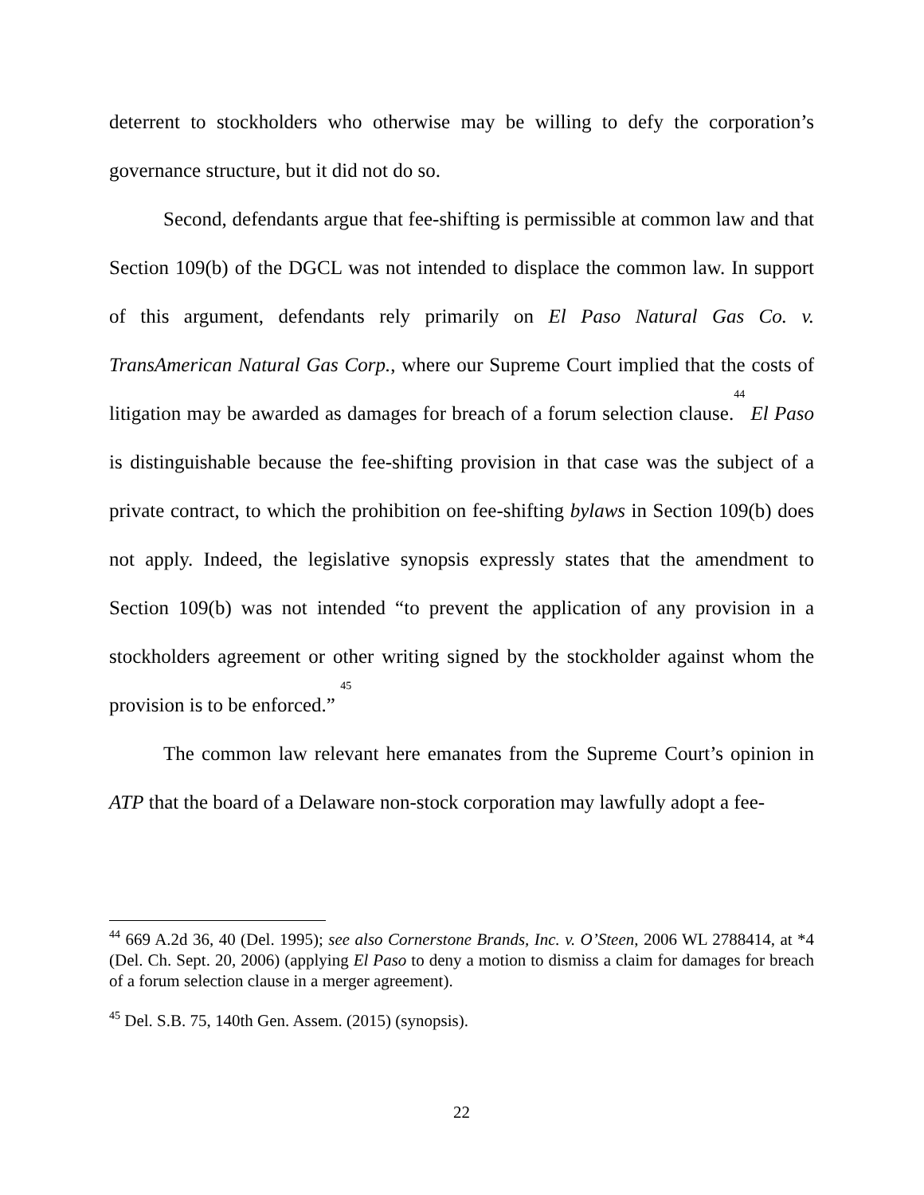deterrent to stockholders who otherwise may be willing to defy the corporation’s governance structure, but it did not do so.
Second, defendants argue that fee-shifting is permissible at common law and that Section 109(b) of the DGCL was not intended to displace the common law. In support of this argument, defendants rely primarily on El Paso Natural Gas Co. v. TransAmerican Natural Gas Corp., where our Supreme Court implied that the costs of litigation may be awarded as damages for breach of a forum selection clause.<sup>44</sup> El Paso is distinguishable because the fee-shifting provision in that case was the subject of a private contract, to which the prohibition on fee-shifting bylaws in Section 109(b) does not apply. Indeed, the legislative synopsis expressly states that the amendment to Section 109(b) was not intended “to prevent the application of any provision in a stockholders agreement or other writing signed by the stockholder against whom the provision is to be enforced.” <sup>45</sup>
The common law relevant here emanates from the Supreme Court’s opinion in ATP that the board of a Delaware non-stock corporation may lawfully adopt a fee-
<sup>44</sup> 669 A.2d 36, 40 (Del. 1995); see also Cornerstone Brands, Inc. v. O’Steen, 2006 WL 2788414, at *4 (Del. Ch. Sept. 20, 2006) (applying El Paso to deny a motion to dismiss a claim for damages for breach of a forum selection clause in a merger agreement).
<sup>45</sup> Del. S.B. 75, 140th Gen. Assem. (2015) (synopsis).
22